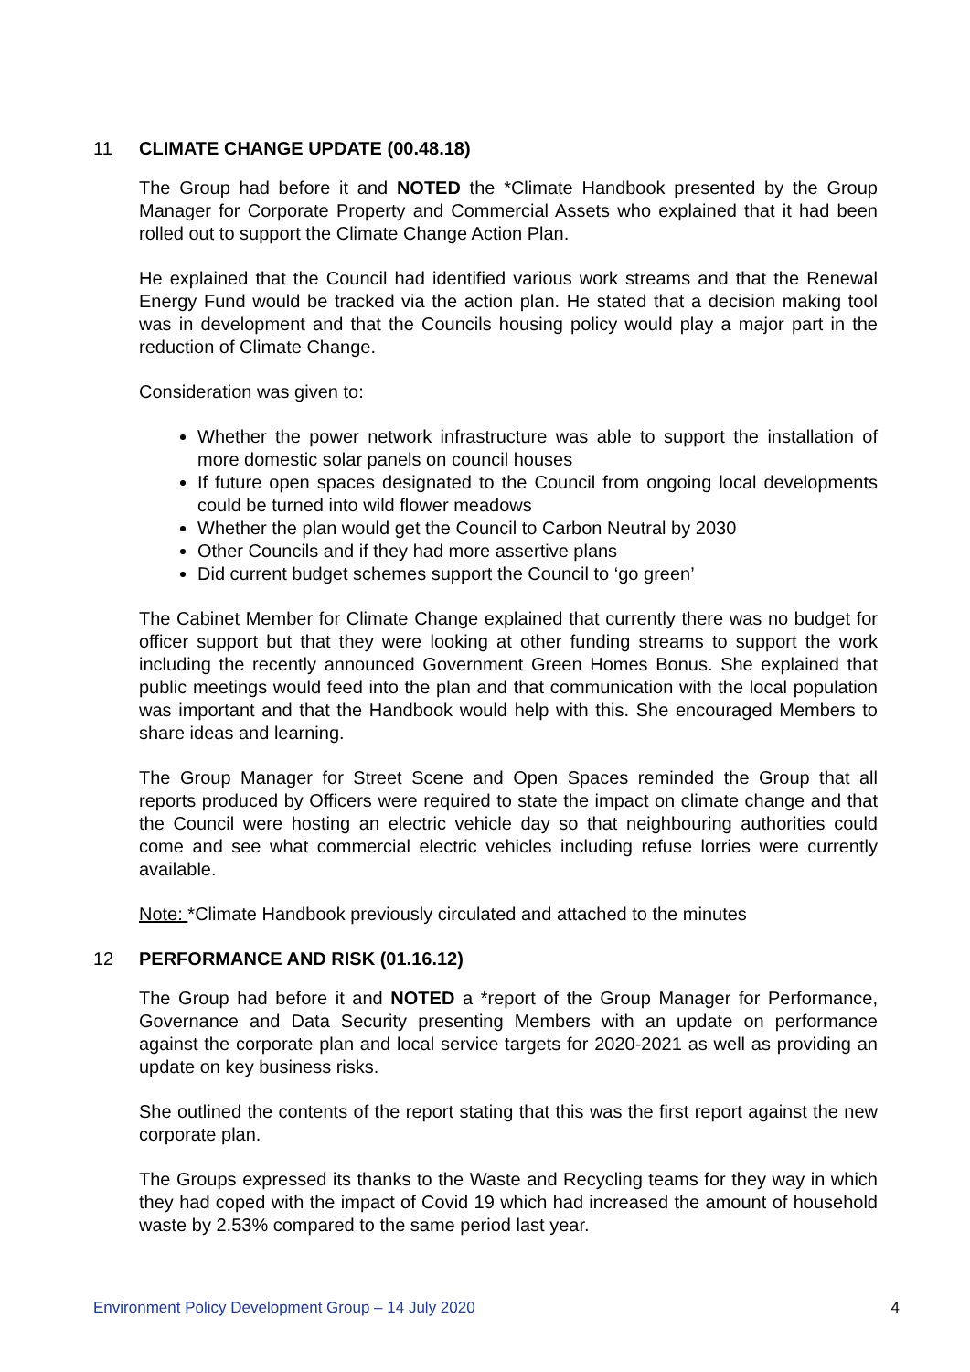11 CLIMATE CHANGE UPDATE (00.48.18)
The Group had before it and NOTED the *Climate Handbook presented by the Group Manager for Corporate Property and Commercial Assets who explained that it had been rolled out to support the Climate Change Action Plan.
He explained that the Council had identified various work streams and that the Renewal Energy Fund would be tracked via the action plan. He stated that a decision making tool was in development and that the Councils housing policy would play a major part in the reduction of Climate Change.
Consideration was given to:
Whether the power network infrastructure was able to support the installation of more domestic solar panels on council houses
If future open spaces designated to the Council from ongoing local developments could be turned into wild flower meadows
Whether the plan would get the Council to Carbon Neutral by 2030
Other Councils and if they had more assertive plans
Did current budget schemes support the Council to ‘go green’
The Cabinet Member for Climate Change explained that currently there was no budget for officer support but that they were looking at other funding streams to support the work including the recently announced Government Green Homes Bonus. She explained that public meetings would feed into the plan and that communication with the local population was important and that the Handbook would help with this. She encouraged Members to share ideas and learning.
The Group Manager for Street Scene and Open Spaces reminded the Group that all reports produced by Officers were required to state the impact on climate change and that the Council were hosting an electric vehicle day so that neighbouring authorities could come and see what commercial electric vehicles including refuse lorries were currently available.
Note: *Climate Handbook previously circulated and attached to the minutes
12 PERFORMANCE AND RISK (01.16.12)
The Group had before it and NOTED a *report of the Group Manager for Performance, Governance and Data Security presenting Members with an update on performance against the corporate plan and local service targets for 2020-2021 as well as providing an update on key business risks.
She outlined the contents of the report stating that this was the first report against the new corporate plan.
The Groups expressed its thanks to the Waste and Recycling teams for they way in which they had coped with the impact of Covid 19 which had increased the amount of household waste by 2.53% compared to the same period last year.
Environment Policy Development Group – 14 July 2020 4